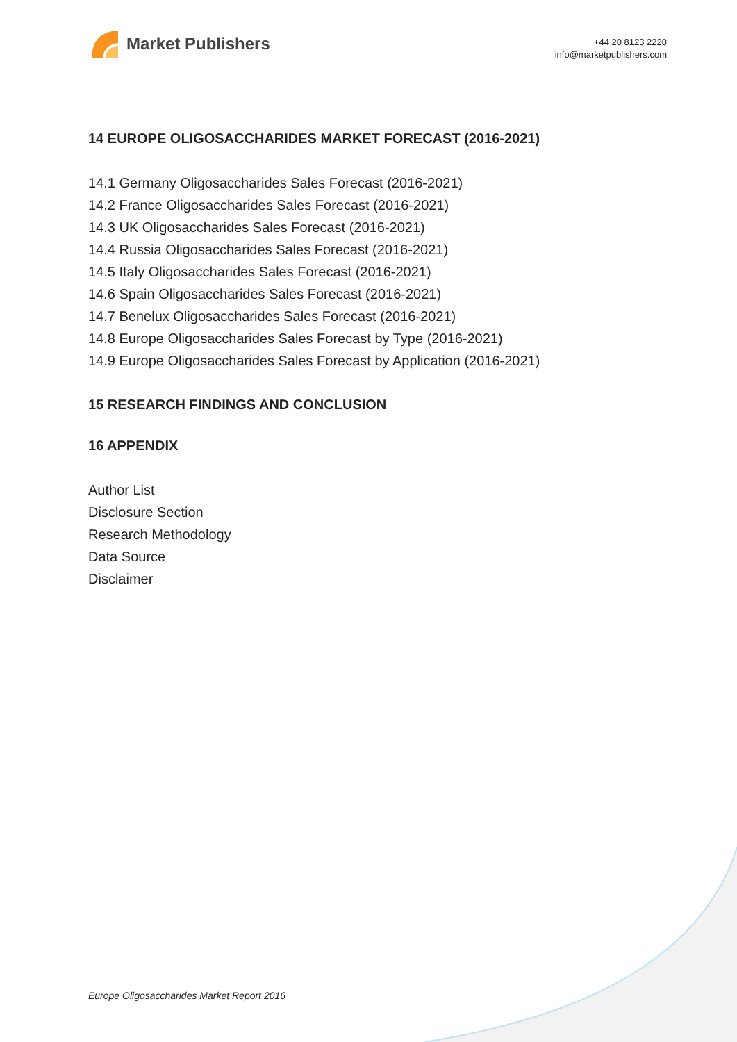Market Publishers
+44 20 8123 2220
info@marketpublishers.com
14 EUROPE OLIGOSACCHARIDES MARKET FORECAST (2016-2021)
14.1 Germany Oligosaccharides Sales Forecast (2016-2021)
14.2 France Oligosaccharides Sales Forecast (2016-2021)
14.3 UK Oligosaccharides Sales Forecast (2016-2021)
14.4 Russia Oligosaccharides Sales Forecast (2016-2021)
14.5 Italy Oligosaccharides Sales Forecast (2016-2021)
14.6 Spain Oligosaccharides Sales Forecast (2016-2021)
14.7 Benelux Oligosaccharides Sales Forecast (2016-2021)
14.8 Europe Oligosaccharides Sales Forecast by Type (2016-2021)
14.9 Europe Oligosaccharides Sales Forecast by Application (2016-2021)
15 RESEARCH FINDINGS AND CONCLUSION
16 APPENDIX
Author List
Disclosure Section
Research Methodology
Data Source
Disclaimer
Europe Oligosaccharides Market Report 2016